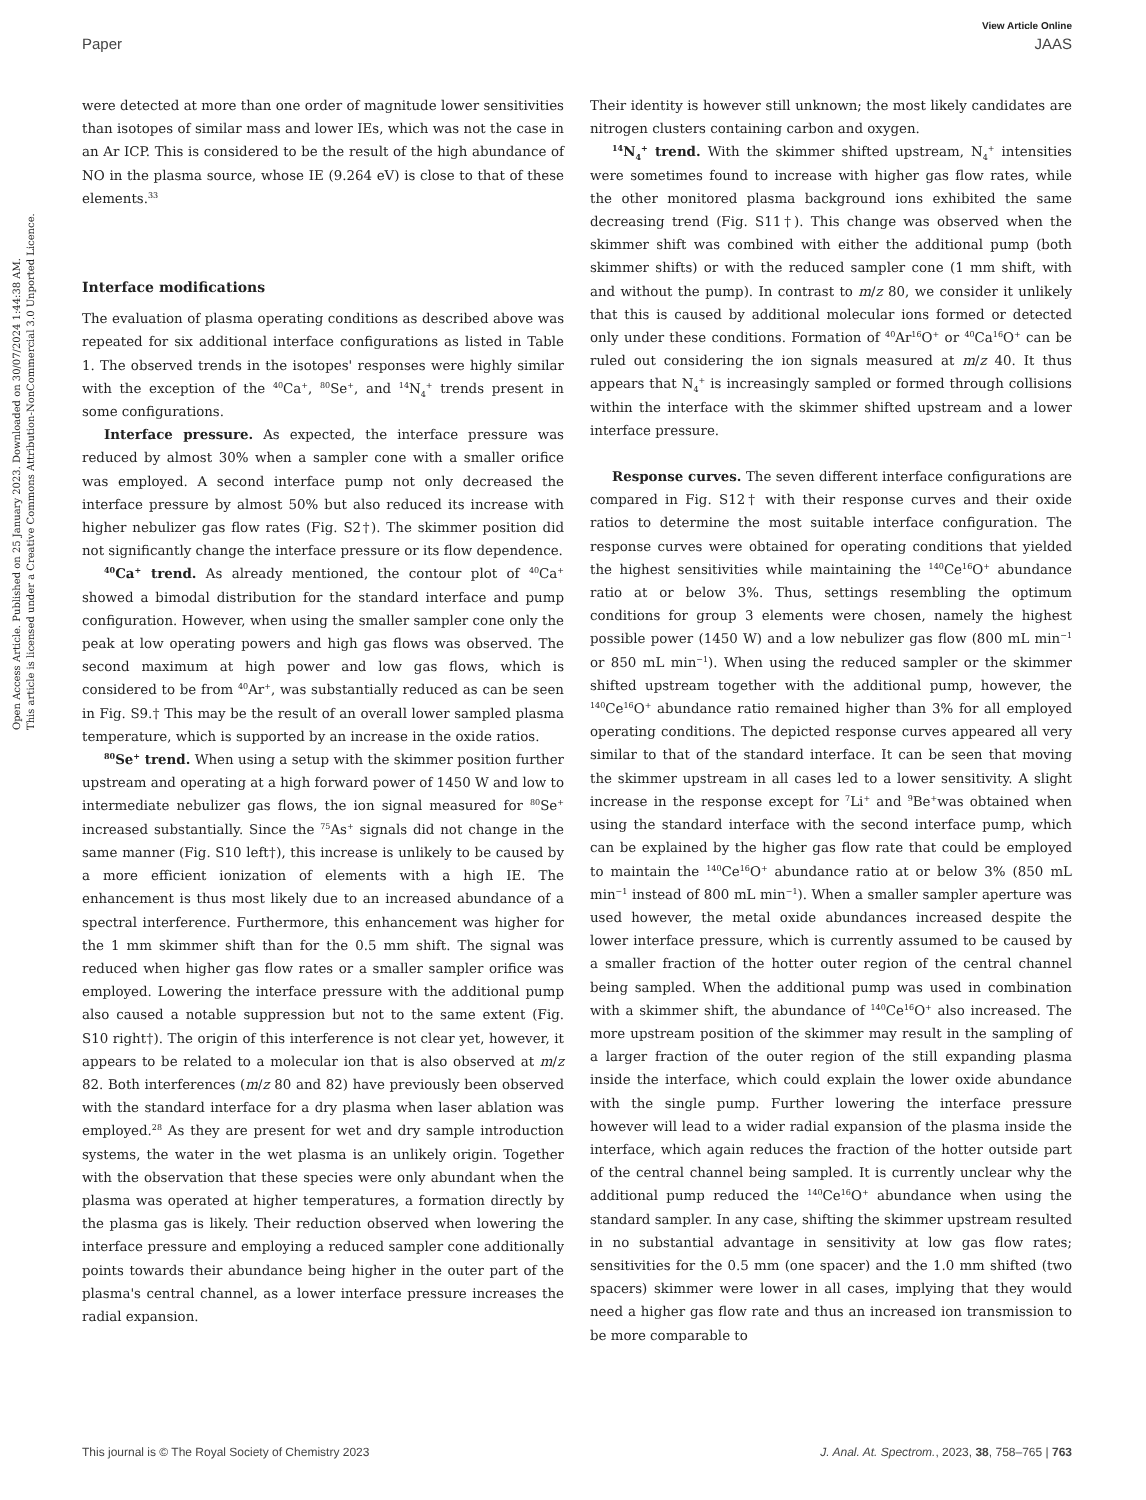View Article Online
Paper JAAS
Open Access Article. Published on 25 January 2023. Downloaded on 30/07/2024 1:44:38 AM.
This article is licensed under a Creative Commons Attribution-NonCommercial 3.0 Unported Licence.
were detected at more than one order of magnitude lower sensitivities than isotopes of similar mass and lower IEs, which was not the case in an Ar ICP. This is considered to be the result of the high abundance of NO in the plasma source, whose IE (9.264 eV) is close to that of these elements.<sup>33</sup>
Interface modifications
The evaluation of plasma operating conditions as described above was repeated for six additional interface configurations as listed in Table 1. The observed trends in the isotopes' responses were highly similar with the exception of the <sup>40</sup>Ca<sup>+</sup>, <sup>80</sup>Se<sup>+</sup>, and <sup>14</sup>N<sub>4</sub><sup>+</sup> trends present in some configurations.
Interface pressure. As expected, the interface pressure was reduced by almost 30% when a sampler cone with a smaller orifice was employed. A second interface pump not only decreased the interface pressure by almost 50% but also reduced its increase with higher nebulizer gas flow rates (Fig. S2†). The skimmer position did not significantly change the interface pressure or its flow dependence.
<sup>40</sup>Ca<sup>+</sup> trend. As already mentioned, the contour plot of <sup>40</sup>Ca<sup>+</sup> showed a bimodal distribution for the standard interface and pump configuration. However, when using the smaller sampler cone only the peak at low operating powers and high gas flows was observed. The second maximum at high power and low gas flows, which is considered to be from <sup>40</sup>Ar<sup>+</sup>, was substantially reduced as can be seen in Fig. S9.† This may be the result of an overall lower sampled plasma temperature, which is supported by an increase in the oxide ratios.
<sup>80</sup>Se<sup>+</sup> trend. When using a setup with the skimmer position further upstream and operating at a high forward power of 1450 W and low to intermediate nebulizer gas flows, the ion signal measured for <sup>80</sup>Se<sup>+</sup> increased substantially. Since the <sup>75</sup>As<sup>+</sup> signals did not change in the same manner (Fig. S10 left†), this increase is unlikely to be caused by a more efficient ionization of elements with a high IE. The enhancement is thus most likely due to an increased abundance of a spectral interference. Furthermore, this enhancement was higher for the 1 mm skimmer shift than for the 0.5 mm shift. The signal was reduced when higher gas flow rates or a smaller sampler orifice was employed. Lowering the interface pressure with the additional pump also caused a notable suppression but not to the same extent (Fig. S10 right†). The origin of this interference is not clear yet, however, it appears to be related to a molecular ion that is also observed at m/z 82. Both interferences (m/z 80 and 82) have previously been observed with the standard interface for a dry plasma when laser ablation was employed.<sup>28</sup> As they are present for wet and dry sample introduction systems, the water in the wet plasma is an unlikely origin. Together with the observation that these species were only abundant when the plasma was operated at higher temperatures, a formation directly by the plasma gas is likely. Their reduction observed when lowering the interface pressure and employing a reduced sampler cone additionally points towards their abundance being higher in the outer part of the plasma's central channel, as a lower interface pressure increases the radial expansion.
Their identity is however still unknown; the most likely candidates are nitrogen clusters containing carbon and oxygen.
<sup>14</sup>N<sub>4</sub><sup>+</sup> trend. With the skimmer shifted upstream, N<sub>4</sub><sup>+</sup> intensities were sometimes found to increase with higher gas flow rates, while the other monitored plasma background ions exhibited the same decreasing trend (Fig. S11†). This change was observed when the skimmer shift was combined with either the additional pump (both skimmer shifts) or with the reduced sampler cone (1 mm shift, with and without the pump). In contrast to m/z 80, we consider it unlikely that this is caused by additional molecular ions formed or detected only under these conditions. Formation of <sup>40</sup>Ar<sup>16</sup>O<sup>+</sup> or <sup>40</sup>Ca<sup>16</sup>O<sup>+</sup> can be ruled out considering the ion signals measured at m/z 40. It thus appears that N<sub>4</sub><sup>+</sup> is increasingly sampled or formed through collisions within the interface with the skimmer shifted upstream and a lower interface pressure.
Response curves. The seven different interface configurations are compared in Fig. S12† with their response curves and their oxide ratios to determine the most suitable interface configuration. The response curves were obtained for operating conditions that yielded the highest sensitivities while maintaining the <sup>140</sup>Ce<sup>16</sup>O<sup>+</sup> abundance ratio at or below 3%. Thus, settings resembling the optimum conditions for group 3 elements were chosen, namely the highest possible power (1450 W) and a low nebulizer gas flow (800 mL min<sup>−1</sup> or 850 mL min<sup>−1</sup>). When using the reduced sampler or the skimmer shifted upstream together with the additional pump, however, the <sup>140</sup>Ce<sup>16</sup>O<sup>+</sup> abundance ratio remained higher than 3% for all employed operating conditions. The depicted response curves appeared all very similar to that of the standard interface. It can be seen that moving the skimmer upstream in all cases led to a lower sensitivity. A slight increase in the response except for <sup>7</sup>Li<sup>+</sup> and <sup>9</sup>Be<sup>+</sup>was obtained when using the standard interface with the second interface pump, which can be explained by the higher gas flow rate that could be employed to maintain the <sup>140</sup>Ce<sup>16</sup>O<sup>+</sup> abundance ratio at or below 3% (850 mL min<sup>−1</sup> instead of 800 mL min<sup>−1</sup>). When a smaller sampler aperture was used however, the metal oxide abundances increased despite the lower interface pressure, which is currently assumed to be caused by a smaller fraction of the hotter outer region of the central channel being sampled. When the additional pump was used in combination with a skimmer shift, the abundance of <sup>140</sup>Ce<sup>16</sup>O<sup>+</sup> also increased. The more upstream position of the skimmer may result in the sampling of a larger fraction of the outer region of the still expanding plasma inside the interface, which could explain the lower oxide abundance with the single pump. Further lowering the interface pressure however will lead to a wider radial expansion of the plasma inside the interface, which again reduces the fraction of the hotter outside part of the central channel being sampled. It is currently unclear why the additional pump reduced the <sup>140</sup>Ce<sup>16</sup>O<sup>+</sup> abundance when using the standard sampler. In any case, shifting the skimmer upstream resulted in no substantial advantage in sensitivity at low gas flow rates; sensitivities for the 0.5 mm (one spacer) and the 1.0 mm shifted (two spacers) skimmer were lower in all cases, implying that they would need a higher gas flow rate and thus an increased ion transmission to be more comparable to
This journal is © The Royal Society of Chemistry 2023 J. Anal. At. Spectrom., 2023, 38, 758–765 | 763